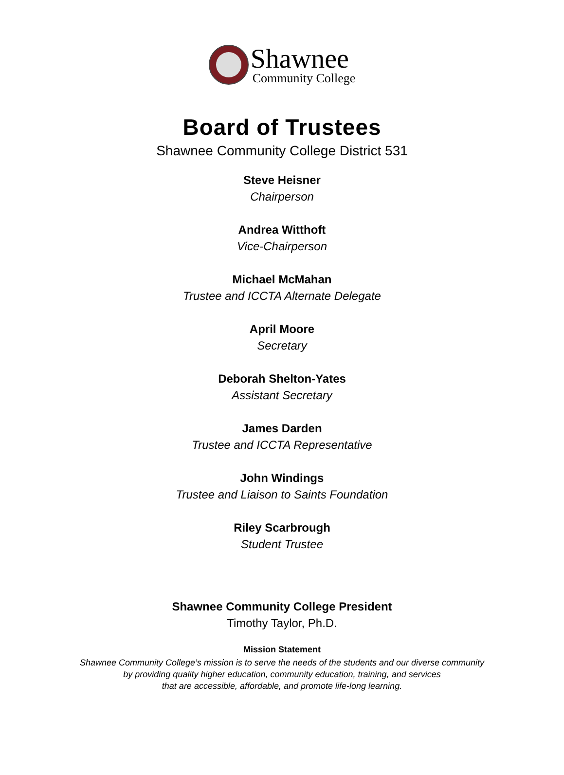Shawnee
Community College
Board of Trustees
Shawnee Community College District 531
Steve Heisner
Chairperson
Andrea Witthoft
Vice-Chairperson
Michael McMahan
Trustee and ICCTA Alternate Delegate
April Moore
Secretary
Deborah Shelton-Yates
Assistant Secretary
James Darden
Trustee and ICCTA Representative
John Windings
Trustee and Liaison to Saints Foundation
Riley Scarbrough
Student Trustee
Shawnee Community College President
Timothy Taylor, Ph.D.
Mission Statement
Shawnee Community College’s mission is to serve the needs of the students and our diverse community
by providing quality higher education, community education, training, and services
that are accessible, affordable, and promote life-long learning.